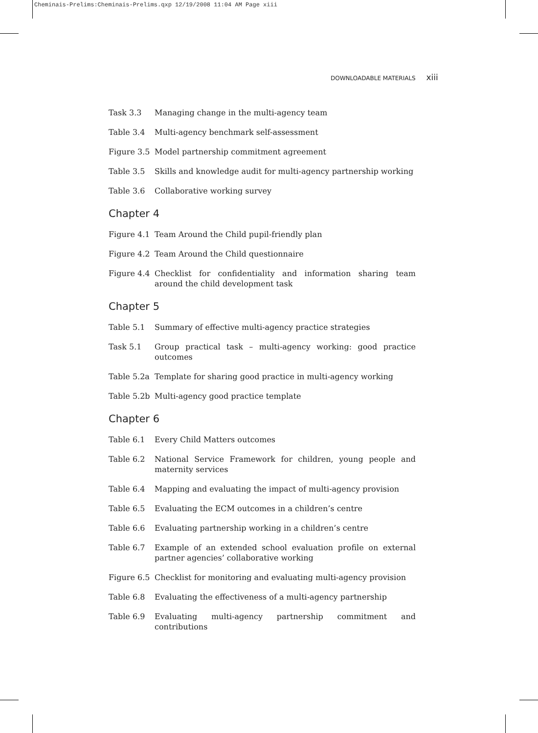Cheminais-Prelims:Cheminais-Prelims.qxp 12/19/2008 11:04 AM Page xiii
DOWNLOADABLE MATERIALS xiii
Task 3.3 Managing change in the multi-agency team
Table 3.4 Multi-agency benchmark self-assessment
Figure 3.5 Model partnership commitment agreement
Table 3.5 Skills and knowledge audit for multi-agency partnership working
Table 3.6 Collaborative working survey
Chapter 4
Figure 4.1 Team Around the Child pupil-friendly plan
Figure 4.2 Team Around the Child questionnaire
Figure 4.4 Checklist for confidentiality and information sharing team around the child development task
Chapter 5
Table 5.1 Summary of effective multi-agency practice strategies
Task 5.1 Group practical task – multi-agency working: good practice outcomes
Table 5.2a Template for sharing good practice in multi-agency working
Table 5.2b Multi-agency good practice template
Chapter 6
Table 6.1 Every Child Matters outcomes
Table 6.2 National Service Framework for children, young people and maternity services
Table 6.4 Mapping and evaluating the impact of multi-agency provision
Table 6.5 Evaluating the ECM outcomes in a children’s centre
Table 6.6 Evaluating partnership working in a children’s centre
Table 6.7 Example of an extended school evaluation profile on external partner agencies’ collaborative working
Figure 6.5 Checklist for monitoring and evaluating multi-agency provision
Table 6.8 Evaluating the effectiveness of a multi-agency partnership
Table 6.9 Evaluating multi-agency partnership commitment and contributions